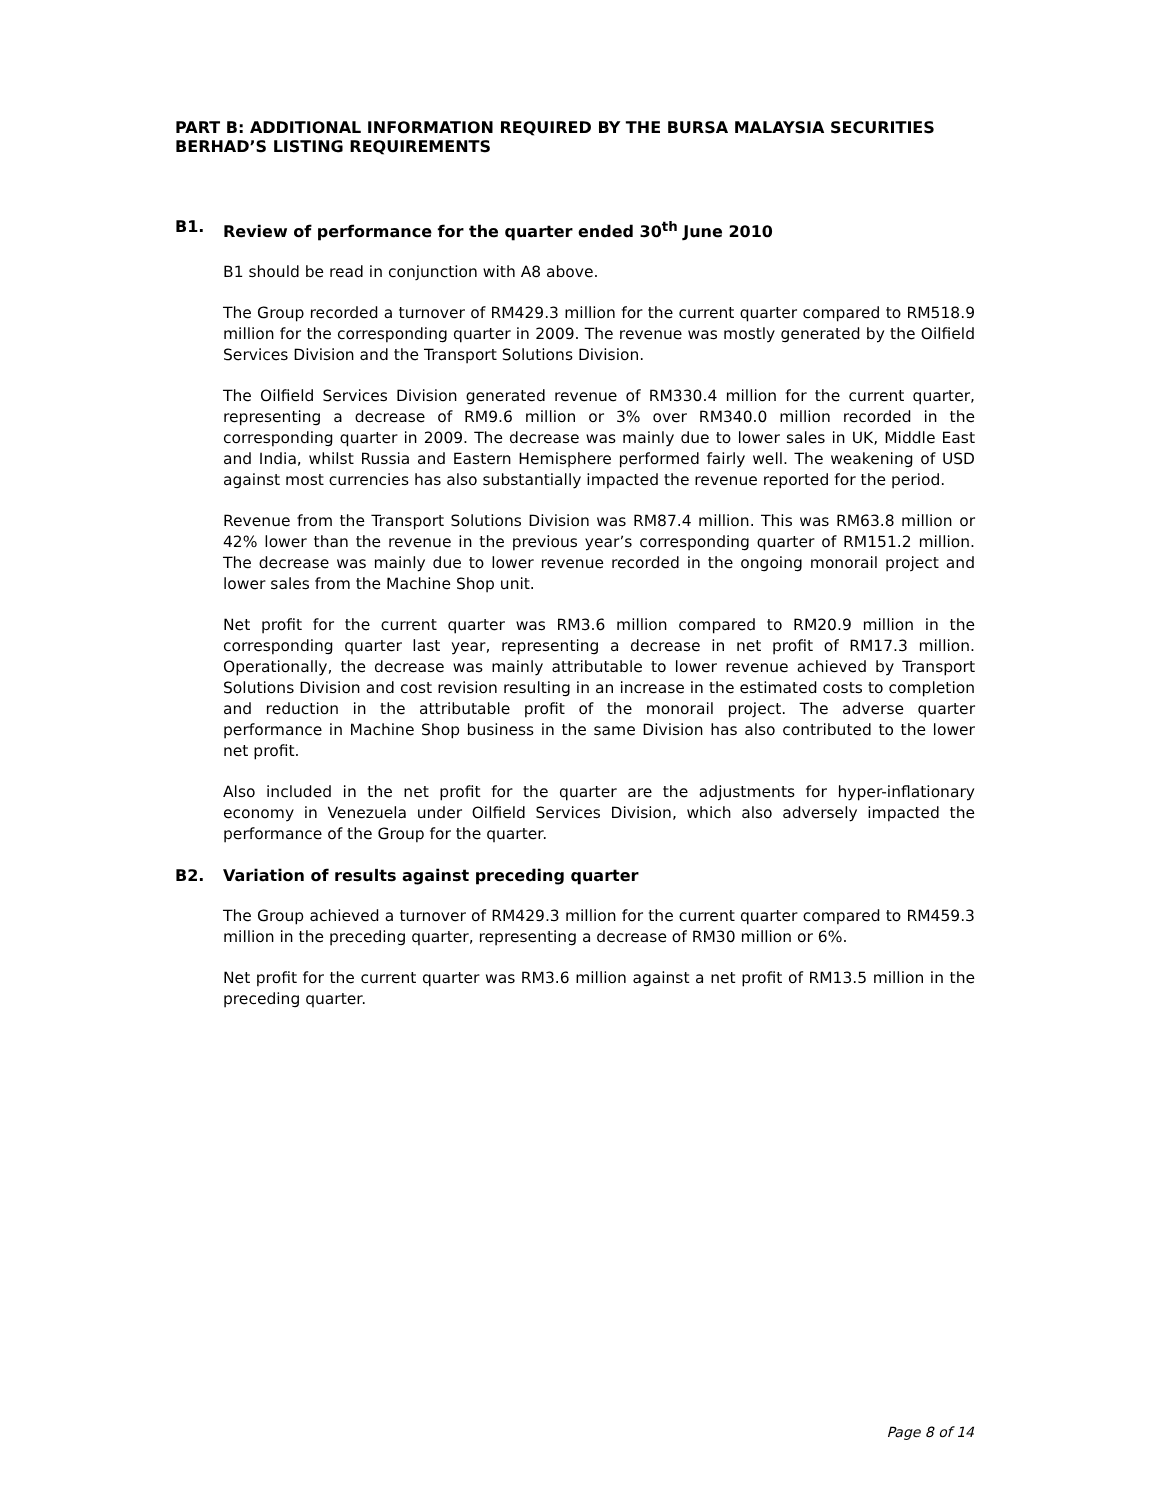PART B: ADDITIONAL INFORMATION REQUIRED BY THE BURSA MALAYSIA SECURITIES BERHAD’S LISTING REQUIREMENTS
B1. Review of performance for the quarter ended 30<sup>th</sup> June 2010
B1 should be read in conjunction with A8 above.
The Group recorded a turnover of RM429.3 million for the current quarter compared to RM518.9 million for the corresponding quarter in 2009. The revenue was mostly generated by the Oilfield Services Division and the Transport Solutions Division.
The Oilfield Services Division generated revenue of RM330.4 million for the current quarter, representing a decrease of RM9.6 million or 3% over RM340.0 million recorded in the corresponding quarter in 2009. The decrease was mainly due to lower sales in UK, Middle East and India, whilst Russia and Eastern Hemisphere performed fairly well. The weakening of USD against most currencies has also substantially impacted the revenue reported for the period.
Revenue from the Transport Solutions Division was RM87.4 million. This was RM63.8 million or 42% lower than the revenue in the previous year’s corresponding quarter of RM151.2 million. The decrease was mainly due to lower revenue recorded in the ongoing monorail project and lower sales from the Machine Shop unit.
Net profit for the current quarter was RM3.6 million compared to RM20.9 million in the corresponding quarter last year, representing a decrease in net profit of RM17.3 million. Operationally, the decrease was mainly attributable to lower revenue achieved by Transport Solutions Division and cost revision resulting in an increase in the estimated costs to completion and reduction in the attributable profit of the monorail project. The adverse quarter performance in Machine Shop business in the same Division has also contributed to the lower net profit.
Also included in the net profit for the quarter are the adjustments for hyper-inflationary economy in Venezuela under Oilfield Services Division, which also adversely impacted the performance of the Group for the quarter.
B2. Variation of results against preceding quarter
The Group achieved a turnover of RM429.3 million for the current quarter compared to RM459.3 million in the preceding quarter, representing a decrease of RM30 million or 6%.
Net profit for the current quarter was RM3.6 million against a net profit of RM13.5 million in the preceding quarter.
Page 8 of 14